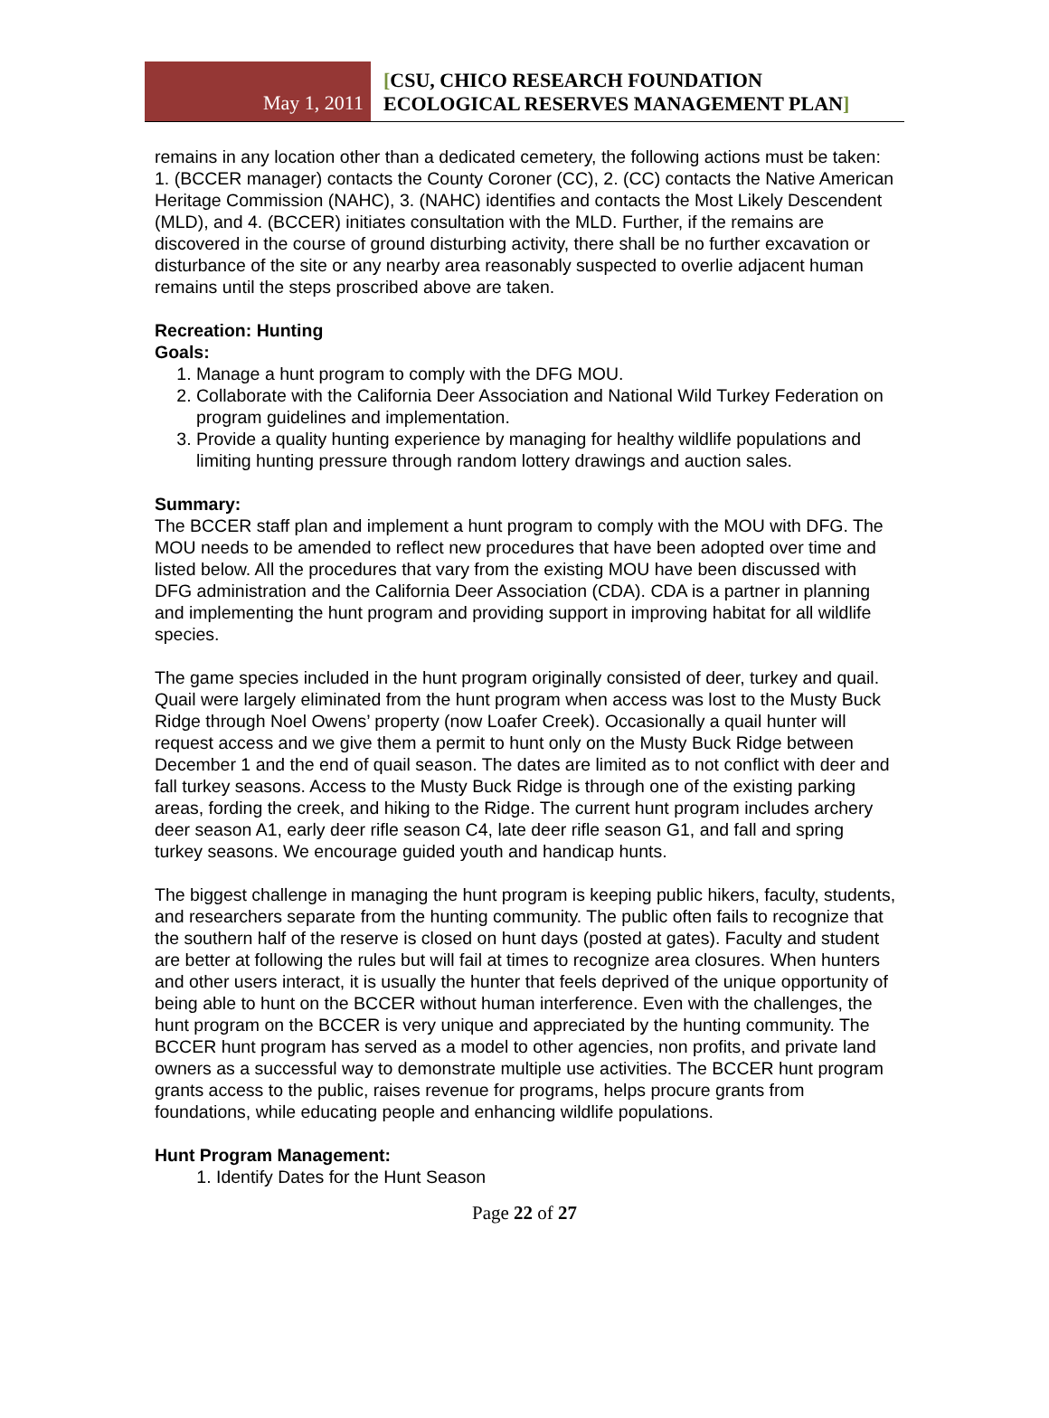May 1, 2011
[CSU, CHICO RESEARCH FOUNDATION
ECOLOGICAL RESERVES MANAGEMENT PLAN]
remains in any location other than a dedicated cemetery, the following actions must be taken: 1. (BCCER manager) contacts the County Coroner (CC), 2. (CC) contacts the Native American Heritage Commission (NAHC), 3. (NAHC) identifies and contacts the Most Likely Descendent (MLD), and 4. (BCCER) initiates consultation with the MLD. Further, if the remains are discovered in the course of ground disturbing activity, there shall be no further excavation or disturbance of the site or any nearby area reasonably suspected to overlie adjacent human remains until the steps proscribed above are taken.
Recreation: Hunting
Goals:
1. Manage a hunt program to comply with the DFG MOU.
2. Collaborate with the California Deer Association and National Wild Turkey Federation on program guidelines and implementation.
3. Provide a quality hunting experience by managing for healthy wildlife populations and limiting hunting pressure through random lottery drawings and auction sales.
Summary:
The BCCER staff plan and implement a hunt program to comply with the MOU with DFG. The MOU needs to be amended to reflect new procedures that have been adopted over time and listed below. All the procedures that vary from the existing MOU have been discussed with DFG administration and the California Deer Association (CDA). CDA is a partner in planning and implementing the hunt program and providing support in improving habitat for all wildlife species.
The game species included in the hunt program originally consisted of deer, turkey and quail. Quail were largely eliminated from the hunt program when access was lost to the Musty Buck Ridge through Noel Owens’ property (now Loafer Creek). Occasionally a quail hunter will request access and we give them a permit to hunt only on the Musty Buck Ridge between December 1 and the end of quail season. The dates are limited as to not conflict with deer and fall turkey seasons. Access to the Musty Buck Ridge is through one of the existing parking areas, fording the creek, and hiking to the Ridge. The current hunt program includes archery deer season A1, early deer rifle season C4, late deer rifle season G1, and fall and spring turkey seasons. We encourage guided youth and handicap hunts.
The biggest challenge in managing the hunt program is keeping public hikers, faculty, students, and researchers separate from the hunting community. The public often fails to recognize that the southern half of the reserve is closed on hunt days (posted at gates). Faculty and student are better at following the rules but will fail at times to recognize area closures. When hunters and other users interact, it is usually the hunter that feels deprived of the unique opportunity of being able to hunt on the BCCER without human interference. Even with the challenges, the hunt program on the BCCER is very unique and appreciated by the hunting community. The BCCER hunt program has served as a model to other agencies, non profits, and private land owners as a successful way to demonstrate multiple use activities. The BCCER hunt program grants access to the public, raises revenue for programs, helps procure grants from foundations, while educating people and enhancing wildlife populations.
Hunt Program Management:
1. Identify Dates for the Hunt Season
Page 22 of 27